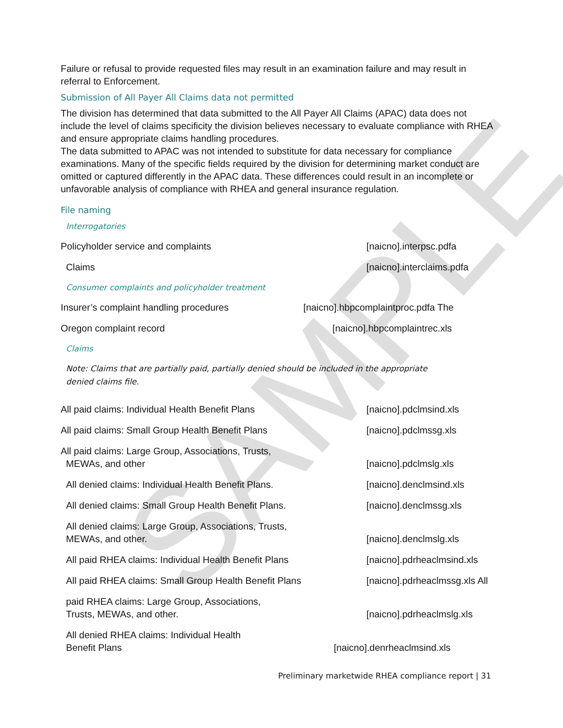SAMPLE
Failure or refusal to provide requested files may result in an examination failure and may result in referral to Enforcement.
Submission of All Payer All Claims data not permitted
The division has determined that data submitted to the All Payer All Claims (APAC) data does not include the level of claims specificity the division believes necessary to evaluate compliance with RHEA and ensure appropriate claims handling procedures.
The data submitted to APAC was not intended to substitute for data necessary for compliance examinations. Many of the specific fields required by the division for determining market conduct are omitted or captured differently in the APAC data. These differences could result in an incomplete or unfavorable analysis of compliance with RHEA and general insurance regulation.
File naming
Interrogatories
Policyholder service and complaints [naicno].interpsc.pdfa
Claims [naicno].interclaims.pdfa
Consumer complaints and policyholder treatment
Insurer’s complaint handling procedures [naicno].hbpcomplaintproc.pdfa The
Oregon complaint record [naicno].hbpcomplaintrec.xls
Claims
Note: Claims that are partially paid, partially denied should be included in the appropriate denied claims file.
All paid claims: Individual Health Benefit Plans [naicno].pdclmsind.xls
All paid claims: Small Group Health Benefit Plans [naicno].pdclmssg.xls
All paid claims: Large Group, Associations, Trusts,
MEWAs, and other [naicno].pdclmslg.xls
All denied claims: Individual Health Benefit Plans. [naicno].denclmsind.xls
All denied claims: Small Group Health Benefit Plans. [naicno].denclmssg.xls
All denied claims: Large Group, Associations, Trusts,
MEWAs, and other. [naicno].denclmslg.xls
All paid RHEA claims: Individual Health Benefit Plans [naicno].pdrheaclmsind.xls
All paid RHEA claims: Small Group Health Benefit Plans [naicno].pdrheaclmssg.xls All
paid RHEA claims: Large Group, Associations,
Trusts, MEWAs, and other. [naicno].pdrheaclmslg.xls
All denied RHEA claims: Individual Health
Benefit Plans [naicno].denrheaclmsind.xls
Preliminary marketwide RHEA compliance report | 31